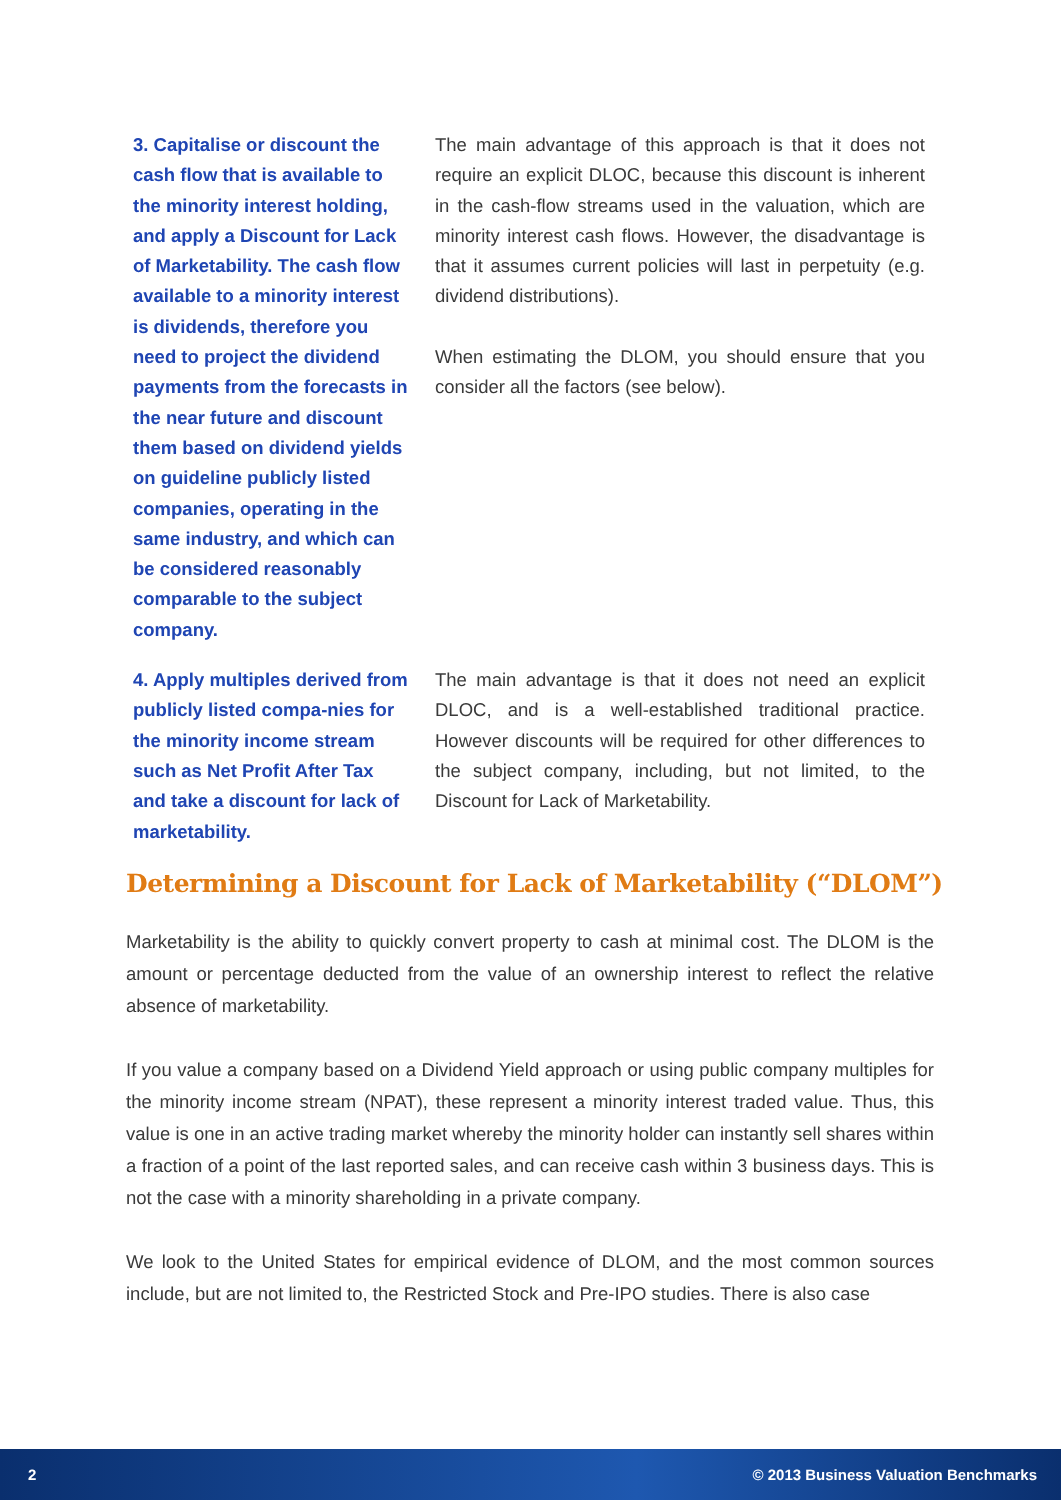3. Capitalise or discount the cash flow that is available to the minority interest holding, and apply a Discount for Lack of Marketability. The cash flow available to a minority interest is dividends, therefore you need to project the dividend payments from the forecasts in the near future and discount them based on dividend yields on guideline publicly listed companies, operating in the same industry, and which can be considered reasonably comparable to the subject company.
The main advantage of this approach is that it does not require an explicit DLOC, because this discount is inherent in the cash-flow streams used in the valuation, which are minority interest cash flows. However, the disadvantage is that it assumes current policies will last in perpetuity (e.g. dividend distributions).
When estimating the DLOM, you should ensure that you consider all the factors (see below).
4. Apply multiples derived from publicly listed compa-nies for the minority income stream such as Net Profit After Tax and take a discount for lack of marketability.
The main advantage is that it does not need an explicit DLOC, and is a well-established traditional practice. However discounts will be required for other differences to the subject company, including, but not limited, to the Discount for Lack of Marketability.
Determining a Discount for Lack of Marketability (“DLOM”)
Marketability is the ability to quickly convert property to cash at minimal cost. The DLOM is the amount or percentage deducted from the value of an ownership interest to reflect the relative absence of marketability.
If you value a company based on a Dividend Yield approach or using public company multiples for the minority income stream (NPAT), these represent a minority interest traded value. Thus, this value is one in an active trading market whereby the minority holder can instantly sell shares within a fraction of a point of the last reported sales, and can receive cash within 3 business days. This is not the case with a minority shareholding in a private company.
We look to the United States for empirical evidence of DLOM, and the most common sources include, but are not limited to, the Restricted Stock and Pre-IPO studies. There is also case
2 © 2013 Business Valuation Benchmarks